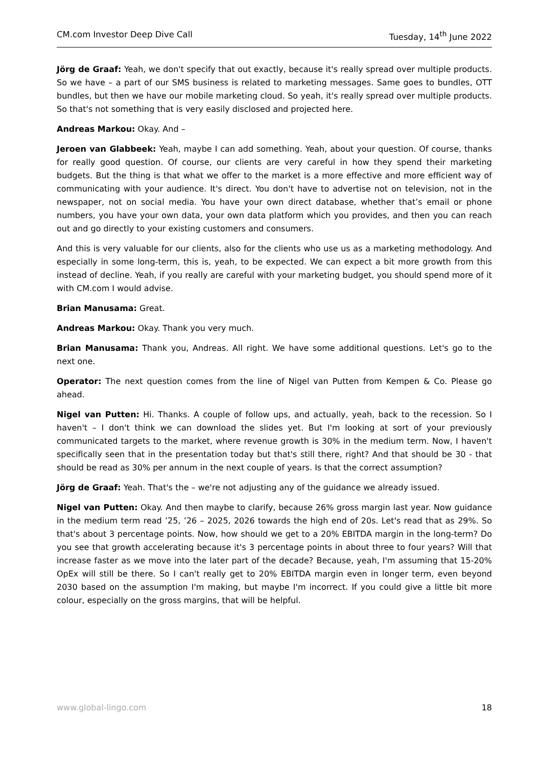CM.com Investor Deep Dive Call Tuesday, 14<sup>th</sup> June 2022
Jörg de Graaf: Yeah, we don't specify that out exactly, because it's really spread over multiple products. So we have – a part of our SMS business is related to marketing messages. Same goes to bundles, OTT bundles, but then we have our mobile marketing cloud. So yeah, it's really spread over multiple products. So that's not something that is very easily disclosed and projected here.
Andreas Markou: Okay. And –
Jeroen van Glabbeek: Yeah, maybe I can add something. Yeah, about your question. Of course, thanks for really good question. Of course, our clients are very careful in how they spend their marketing budgets. But the thing is that what we offer to the market is a more effective and more efficient way of communicating with your audience. It's direct. You don't have to advertise not on television, not in the newspaper, not on social media. You have your own direct database, whether that’s email or phone numbers, you have your own data, your own data platform which you provides, and then you can reach out and go directly to your existing customers and consumers.
And this is very valuable for our clients, also for the clients who use us as a marketing methodology. And especially in some long-term, this is, yeah, to be expected. We can expect a bit more growth from this instead of decline. Yeah, if you really are careful with your marketing budget, you should spend more of it with CM.com I would advise.
Brian Manusama: Great.
Andreas Markou: Okay. Thank you very much.
Brian Manusama: Thank you, Andreas. All right. We have some additional questions. Let's go to the next one.
Operator: The next question comes from the line of Nigel van Putten from Kempen & Co. Please go ahead.
Nigel van Putten: Hi. Thanks. A couple of follow ups, and actually, yeah, back to the recession. So I haven't – I don't think we can download the slides yet. But I'm looking at sort of your previously communicated targets to the market, where revenue growth is 30% in the medium term. Now, I haven't specifically seen that in the presentation today but that's still there, right? And that should be 30 - that should be read as 30% per annum in the next couple of years. Is that the correct assumption?
Jörg de Graaf: Yeah. That's the – we're not adjusting any of the guidance we already issued.
Nigel van Putten: Okay. And then maybe to clarify, because 26% gross margin last year. Now guidance in the medium term read ’25, ’26 – 2025, 2026 towards the high end of 20s. Let's read that as 29%. So that's about 3 percentage points. Now, how should we get to a 20% EBITDA margin in the long-term? Do you see that growth accelerating because it's 3 percentage points in about three to four years? Will that increase faster as we move into the later part of the decade? Because, yeah, I'm assuming that 15-20% OpEx will still be there. So I can't really get to 20% EBITDA margin even in longer term, even beyond 2030 based on the assumption I'm making, but maybe I'm incorrect. If you could give a little bit more colour, especially on the gross margins, that will be helpful.
www.global-lingo.com 18